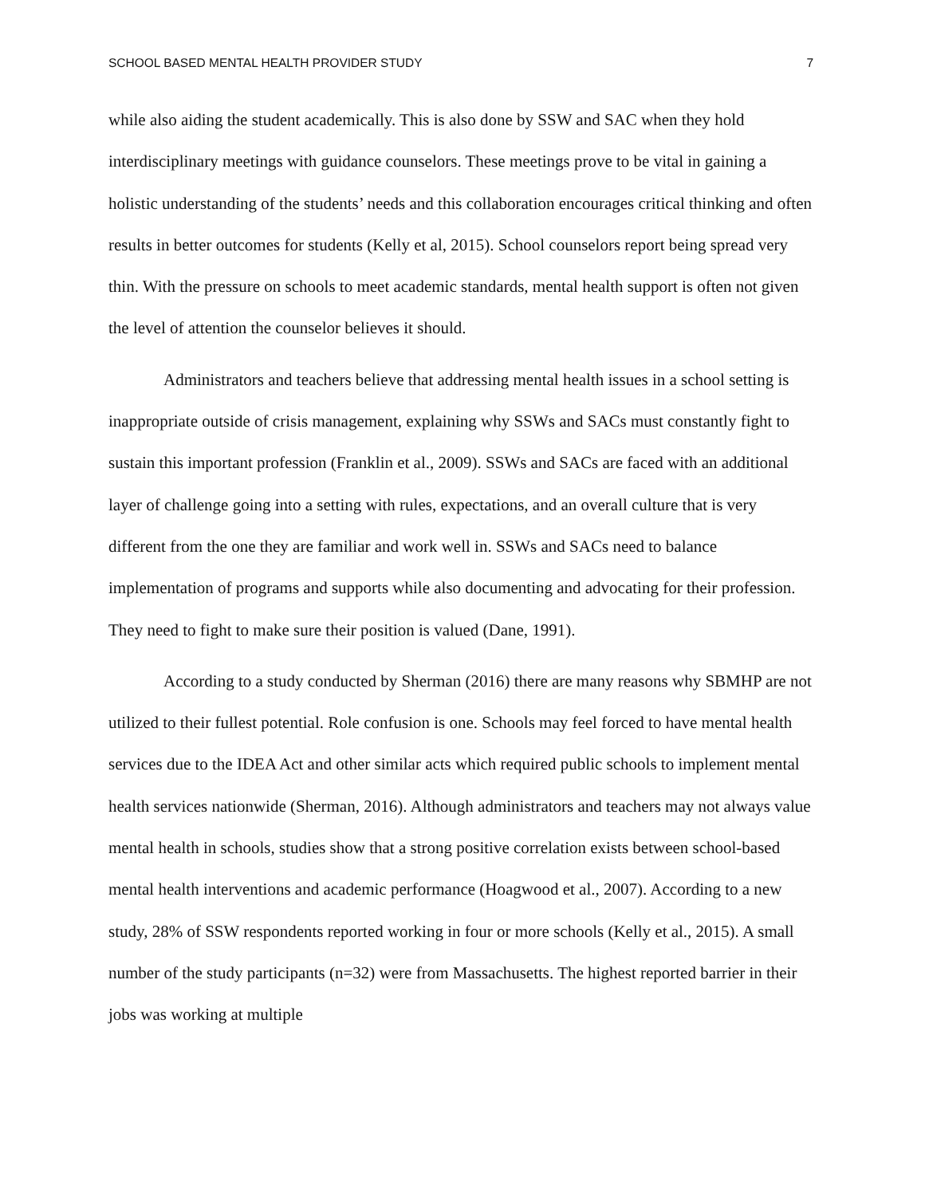SCHOOL BASED MENTAL HEALTH PROVIDER STUDY 7
while also aiding the student academically. This is also done by SSW and SAC when they hold interdisciplinary meetings with guidance counselors. These meetings prove to be vital in gaining a holistic understanding of the students’ needs and this collaboration encourages critical thinking and often results in better outcomes for students (Kelly et al, 2015). School counselors report being spread very thin. With the pressure on schools to meet academic standards, mental health support is often not given the level of attention the counselor believes it should.
Administrators and teachers believe that addressing mental health issues in a school setting is inappropriate outside of crisis management, explaining why SSWs and SACs must constantly fight to sustain this important profession (Franklin et al., 2009). SSWs and SACs are faced with an additional layer of challenge going into a setting with rules, expectations, and an overall culture that is very different from the one they are familiar and work well in. SSWs and SACs need to balance implementation of programs and supports while also documenting and advocating for their profession. They need to fight to make sure their position is valued (Dane, 1991).
According to a study conducted by Sherman (2016) there are many reasons why SBMHP are not utilized to their fullest potential. Role confusion is one. Schools may feel forced to have mental health services due to the IDEA Act and other similar acts which required public schools to implement mental health services nationwide (Sherman, 2016). Although administrators and teachers may not always value mental health in schools, studies show that a strong positive correlation exists between school-based mental health interventions and academic performance (Hoagwood et al., 2007). According to a new study, 28% of SSW respondents reported working in four or more schools (Kelly et al., 2015). A small number of the study participants (n=32) were from Massachusetts. The highest reported barrier in their jobs was working at multiple